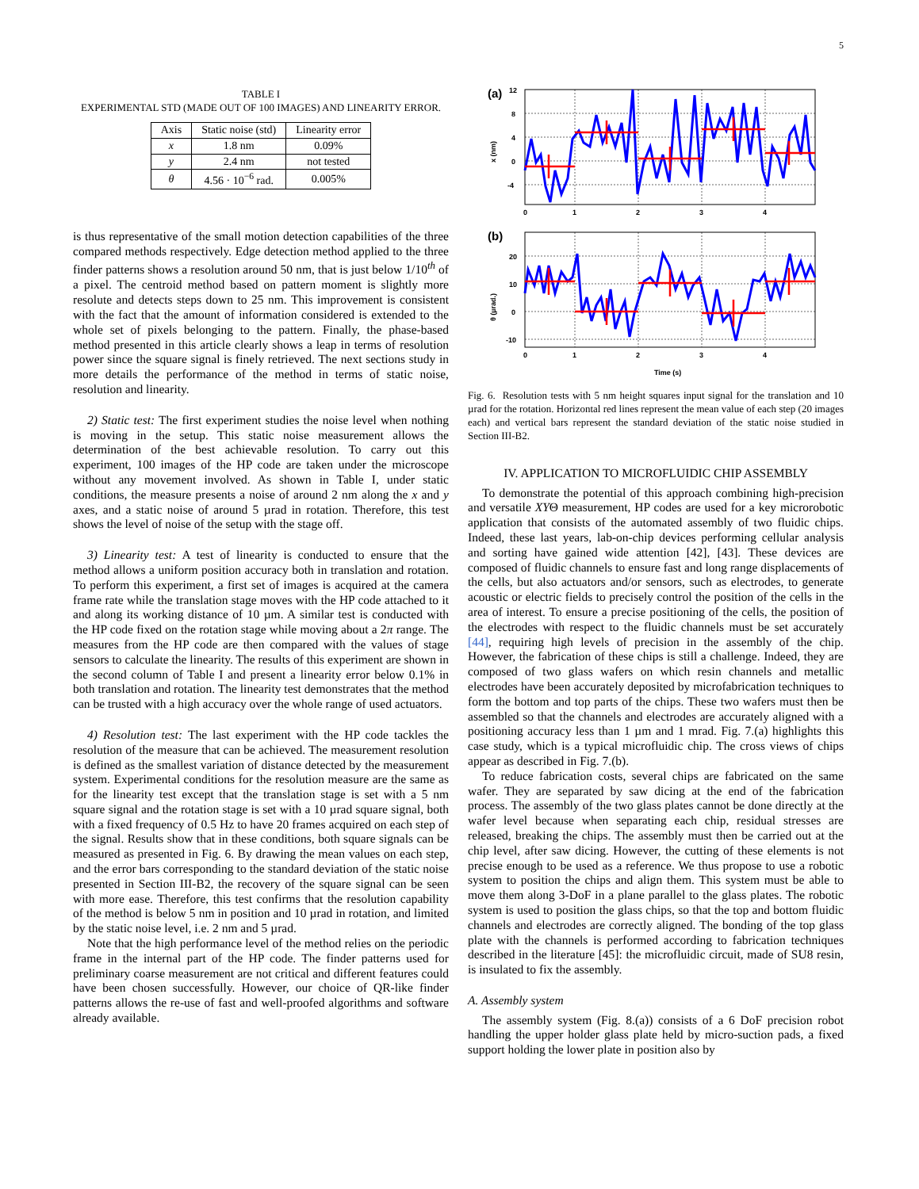5
TABLE I
EXPERIMENTAL STD (MADE OUT OF 100 IMAGES) AND LINEARITY ERROR.
| Axis | Static noise (std) | Linearity error |
| --- | --- | --- |
| x | 1.8 nm | 0.09% |
| y | 2.4 nm | not tested |
| θ | 4.56 · 10<sup>−6</sup> rad. | 0.005% |
is thus representative of the small motion detection capabilities of the three compared methods respectively. Edge detection method applied to the three finder patterns shows a resolution around 50 nm, that is just below 1/10<sup>th</sup> of a pixel. The centroid method based on pattern moment is slightly more resolute and detects steps down to 25 nm. This improvement is consistent with the fact that the amount of information considered is extended to the whole set of pixels belonging to the pattern. Finally, the phase-based method presented in this article clearly shows a leap in terms of resolution power since the square signal is finely retrieved. The next sections study in more details the performance of the method in terms of static noise, resolution and linearity.
2) Static test: The first experiment studies the noise level when nothing is moving in the setup. This static noise measurement allows the determination of the best achievable resolution. To carry out this experiment, 100 images of the HP code are taken under the microscope without any movement involved. As shown in Table I, under static conditions, the measure presents a noise of around 2 nm along the x and y axes, and a static noise of around 5 µrad in rotation. Therefore, this test shows the level of noise of the setup with the stage off.
3) Linearity test: A test of linearity is conducted to ensure that the method allows a uniform position accuracy both in translation and rotation. To perform this experiment, a first set of images is acquired at the camera frame rate while the translation stage moves with the HP code attached to it and along its working distance of 10 µm. A similar test is conducted with the HP code fixed on the rotation stage while moving about a 2π range. The measures from the HP code are then compared with the values of stage sensors to calculate the linearity. The results of this experiment are shown in the second column of Table I and present a linearity error below 0.1% in both translation and rotation. The linearity test demonstrates that the method can be trusted with a high accuracy over the whole range of used actuators.
4) Resolution test: The last experiment with the HP code tackles the resolution of the measure that can be achieved. The measurement resolution is defined as the smallest variation of distance detected by the measurement system. Experimental conditions for the resolution measure are the same as for the linearity test except that the translation stage is set with a 5 nm square signal and the rotation stage is set with a 10 µrad square signal, both with a fixed frequency of 0.5 Hz to have 20 frames acquired on each step of the signal. Results show that in these conditions, both square signals can be measured as presented in Fig. 6. By drawing the mean values on each step, and the error bars corresponding to the standard deviation of the static noise presented in Section III-B2, the recovery of the square signal can be seen with more ease. Therefore, this test confirms that the resolution capability of the method is below 5 nm in position and 10 µrad in rotation, and limited by the static noise level, i.e. 2 nm and 5 µrad.
Note that the high performance level of the method relies on the periodic frame in the internal part of the HP code. The finder patterns used for preliminary coarse measurement are not critical and different features could have been chosen successfully. However, our choice of QR-like finder patterns allows the re-use of fast and well-proofed algorithms and software already available.
(a)
12
8
4
0
-4
x (nm)
0
1
2
3
4
(b)
20
10
0
-10
θ (µrad.)
0
1
2
3
4
Time (s)
Fig. 6. Resolution tests with 5 nm height squares input signal for the translation and 10 µrad for the rotation. Horizontal red lines represent the mean value of each step (20 images each) and vertical bars represent the standard deviation of the static noise studied in Section III-B2.
IV. APPLICATION TO MICROFLUIDIC CHIP ASSEMBLY
To demonstrate the potential of this approach combining high-precision and versatile XYΘ measurement, HP codes are used for a key microrobotic application that consists of the automated assembly of two fluidic chips. Indeed, these last years, lab-on-chip devices performing cellular analysis and sorting have gained wide attention [42], [43]. These devices are composed of fluidic channels to ensure fast and long range displacements of the cells, but also actuators and/or sensors, such as electrodes, to generate acoustic or electric fields to precisely control the position of the cells in the area of interest. To ensure a precise positioning of the cells, the position of the electrodes with respect to the fluidic channels must be set accurately [44], requiring high levels of precision in the assembly of the chip. However, the fabrication of these chips is still a challenge. Indeed, they are composed of two glass wafers on which resin channels and metallic electrodes have been accurately deposited by microfabrication techniques to form the bottom and top parts of the chips. These two wafers must then be assembled so that the channels and electrodes are accurately aligned with a positioning accuracy less than 1 µm and 1 mrad. Fig. 7.(a) highlights this case study, which is a typical microfluidic chip. The cross views of chips appear as described in Fig. 7.(b).
To reduce fabrication costs, several chips are fabricated on the same wafer. They are separated by saw dicing at the end of the fabrication process. The assembly of the two glass plates cannot be done directly at the wafer level because when separating each chip, residual stresses are released, breaking the chips. The assembly must then be carried out at the chip level, after saw dicing. However, the cutting of these elements is not precise enough to be used as a reference. We thus propose to use a robotic system to position the chips and align them. This system must be able to move them along 3-DoF in a plane parallel to the glass plates. The robotic system is used to position the glass chips, so that the top and bottom fluidic channels and electrodes are correctly aligned. The bonding of the top glass plate with the channels is performed according to fabrication techniques described in the literature [45]: the microfluidic circuit, made of SU8 resin, is insulated to fix the assembly.
A. Assembly system
The assembly system (Fig. 8.(a)) consists of a 6 DoF precision robot handling the upper holder glass plate held by micro-suction pads, a fixed support holding the lower plate in position also by